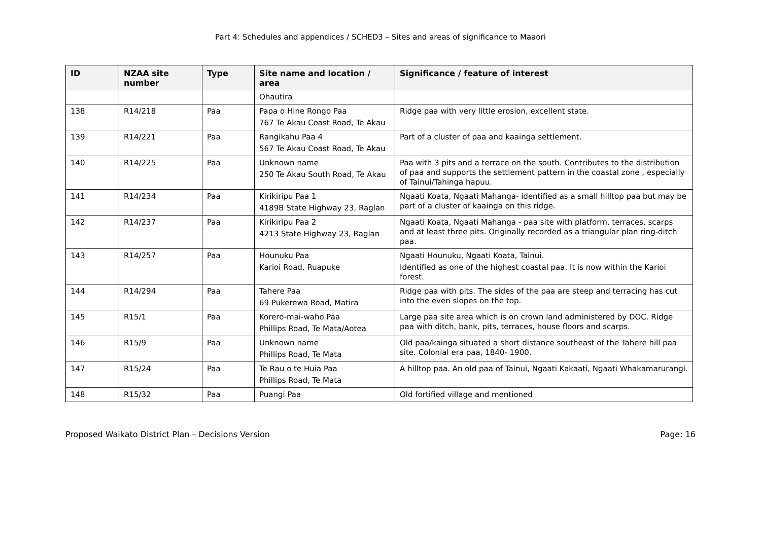Part 4: Schedules and appendices / SCHED3 – Sites and areas of significance to Maaori
| ID | NZAA site number | Type | Site name and location / area | Significance / feature of interest |
| --- | --- | --- | --- | --- |
| | | | Ohautira | |
| 138 | R14/218 | Paa | Papa o Hine Rongo Paa 767 Te Akau Coast Road, Te Akau | Ridge paa with very little erosion, excellent state. |
| 139 | R14/221 | Paa | Rangikahu Paa 4 567 Te Akau Coast Road, Te Akau | Part of a cluster of paa and kaainga settlement. |
| 140 | R14/225 | Paa | Unknown name 250 Te Akau South Road, Te Akau | Paa with 3 pits and a terrace on the south. Contributes to the distribution of paa and supports the settlement pattern in the coastal zone , especially of Tainui/Tahinga hapuu. |
| 141 | R14/234 | Paa | Kirikiripu Paa 1 4189B State Highway 23, Raglan | Ngaati Koata, Ngaati Mahanga- identified as a small hilltop paa but may be part of a cluster of kaainga on this ridge. |
| 142 | R14/237 | Paa | Kirikiripu Paa 2 4213 State Highway 23, Raglan | Ngaati Koata, Ngaati Mahanga - paa site with platform, terraces, scarps and at least three pits. Originally recorded as a triangular plan ring-ditch paa. |
| 143 | R14/257 | Paa | Hounuku Paa Karioi Road, Ruapuke | Ngaati Hounuku, Ngaati Koata, Tainui. Identified as one of the highest coastal paa. It is now within the Karioi forest. |
| 144 | R14/294 | Paa | Tahere Paa 69 Pukerewa Road, Matira | Ridge paa with pits. The sides of the paa are steep and terracing has cut into the even slopes on the top. |
| 145 | R15/1 | Paa | Korero-mai-waho Paa Phillips Road, Te Mata/Aotea | Large paa site area which is on crown land administered by DOC. Ridge paa with ditch, bank, pits, terraces, house floors and scarps. |
| 146 | R15/9 | Paa | Unknown name Phillips Road, Te Mata | Old paa/kainga situated a short distance southeast of the Tahere hill paa site. Colonial era paa, 1840- 1900. |
| 147 | R15/24 | Paa | Te Rau o te Huia Paa Phillips Road, Te Mata | A hilltop paa. An old paa of Tainui, Ngaati Kakaati, Ngaati Whakamarurangi. |
| 148 | R15/32 | Paa | Puangi Paa | Old fortified village and mentioned |
Proposed Waikato District Plan – Decisions Version Page: 16